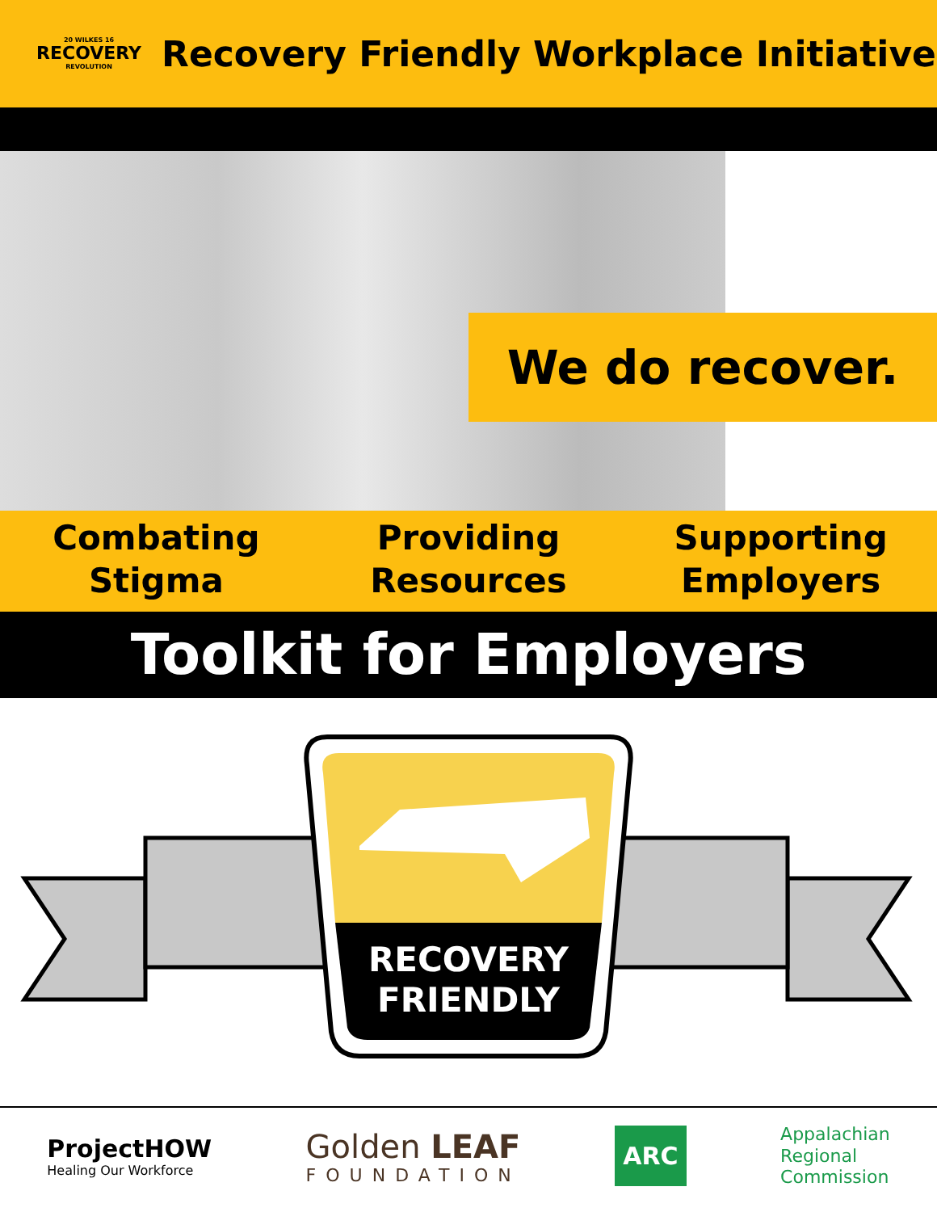20 WILKES 16
RECOVERY
REVOLUTION
Recovery Friendly Workplace Initiative
We do recover.
Combating
Stigma
Providing
Resources
Supporting
Employers
Toolkit for Employers
RECOVERY
FRIENDLY
ProjectHOW
Healing Our Workforce
Golden LEAF
FOUNDATION
ARC
Appalachian
Regional
Commission